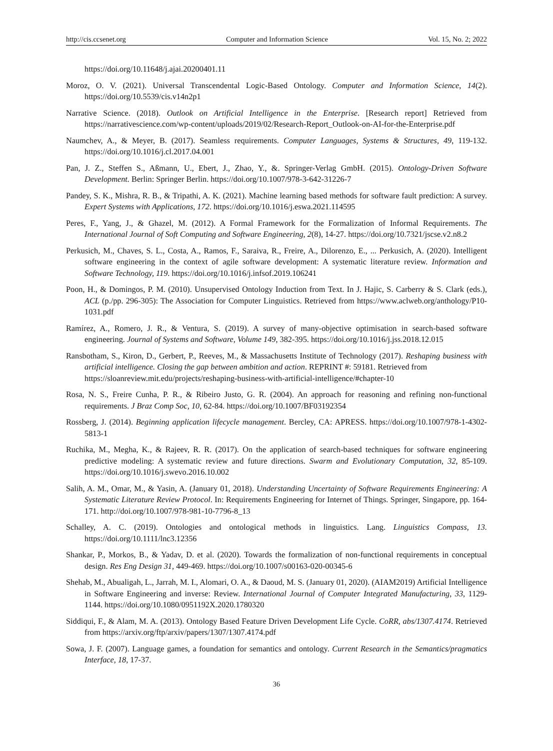http://cis.ccsenet.org Computer and Information Science Vol. 15, No. 2; 2022
https://doi.org/10.11648/j.ajai.20200401.11
Moroz, O. V. (2021). Universal Transcendental Logic-Based Ontology. Computer and Information Science, 14(2). https://doi.org/10.5539/cis.v14n2p1
Narrative Science. (2018). Outlook on Artificial Intelligence in the Enterprise. [Research report] Retrieved from https://narrativescience.com/wp-content/uploads/2019/02/Research-Report_Outlook-on-AI-for-the-Enterprise.pdf
Naumchev, A., & Meyer, B. (2017). Seamless requirements. Computer Languages, Systems & Structures, 49, 119-132. https://doi.org/10.1016/j.cl.2017.04.001
Pan, J. Z., Steffen S., Aßmann, U., Ebert, J., Zhao, Y., &. Springer-Verlag GmbH. (2015). Ontology-Driven Software Development. Berlin: Springer Berlin. https://doi.org/10.1007/978-3-642-31226-7
Pandey, S. K., Mishra, R. B., & Tripathi, A. K. (2021). Machine learning based methods for software fault prediction: A survey. Expert Systems with Applications, 172. https://doi.org/10.1016/j.eswa.2021.114595
Peres, F., Yang, J., & Ghazel, M. (2012). A Formal Framework for the Formalization of Informal Requirements. The International Journal of Soft Computing and Software Engineering, 2(8), 14-27. https://doi.org/10.7321/jscse.v2.n8.2
Perkusich, M., Chaves, S. L., Costa, A., Ramos, F., Saraiva, R., Freire, A., Dilorenzo, E., ... Perkusich, A. (2020). Intelligent software engineering in the context of agile software development: A systematic literature review. Information and Software Technology, 119. https://doi.org/10.1016/j.infsof.2019.106241
Poon, H., & Domingos, P. M. (2010). Unsupervised Ontology Induction from Text. In J. Hajic, S. Carberry & S. Clark (eds.), ACL (p./pp. 296-305): The Association for Computer Linguistics. Retrieved from https://www.aclweb.org/anthology/P10-1031.pdf
Ramírez, A., Romero, J. R., & Ventura, S. (2019). A survey of many-objective optimisation in search-based software engineering. Journal of Systems and Software, Volume 149, 382-395. https://doi.org/10.1016/j.jss.2018.12.015
Ransbotham, S., Kiron, D., Gerbert, P., Reeves, M., & Massachusetts Institute of Technology (2017). Reshaping business with artificial intelligence. Closing the gap between ambition and action. REPRINT #: 59181. Retrieved from
https://sloanreview.mit.edu/projects/reshaping-business-with-artificial-intelligence/#chapter-10
Rosa, N. S., Freire Cunha, P. R., & Ribeiro Justo, G. R. (2004). An approach for reasoning and refining non-functional requirements. J Braz Comp Soc, 10, 62-84. https://doi.org/10.1007/BF03192354
Rossberg, J. (2014). Beginning application lifecycle management. Bercley, CA: APRESS. https://doi.org/10.1007/978-1-4302-5813-1
Ruchika, M., Megha, K., & Rajeev, R. R. (2017). On the application of search-based techniques for software engineering predictive modeling: A systematic review and future directions. Swarm and Evolutionary Computation, 32, 85-109. https://doi.org/10.1016/j.swevo.2016.10.002
Salih, A. M., Omar, M., & Yasin, A. (January 01, 2018). Understanding Uncertainty of Software Requirements Engineering: A Systematic Literature Review Protocol. In: Requirements Engineering for Internet of Things. Springer, Singapore, pp. 164-171. http://doi.org/10.1007/978-981-10-7796-8_13
Schalley, A. C. (2019). Ontologies and ontological methods in linguistics. Lang. Linguistics Compass, 13. https://doi.org/10.1111/lnc3.12356
Shankar, P., Morkos, B., & Yadav, D. et al. (2020). Towards the formalization of non-functional requirements in conceptual design. Res Eng Design 31, 449-469. https://doi.org/10.1007/s00163-020-00345-6
Shehab, M., Abualigah, L., Jarrah, M. I., Alomari, O. A., & Daoud, M. S. (January 01, 2020). (AIAM2019) Artificial Intelligence in Software Engineering and inverse: Review. International Journal of Computer Integrated Manufacturing, 33, 1129-1144. https://doi.org/10.1080/0951192X.2020.1780320
Siddiqui, F., & Alam, M. A. (2013). Ontology Based Feature Driven Development Life Cycle. CoRR, abs/1307.4174. Retrieved from https://arxiv.org/ftp/arxiv/papers/1307/1307.4174.pdf
Sowa, J. F. (2007). Language games, a foundation for semantics and ontology. Current Research in the Semantics/pragmatics Interface, 18, 17-37.
36